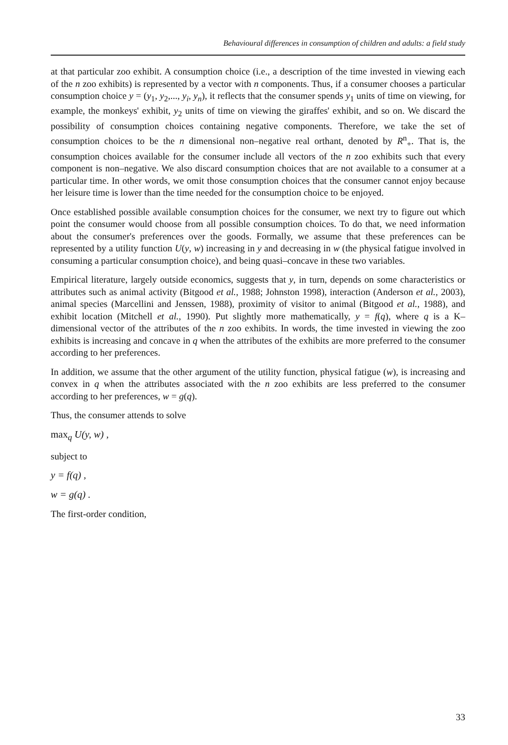Behavioural differences in consumption of children and adults: a field study
at that particular zoo exhibit. A consumption choice (i.e., a description of the time invested in viewing each of the n zoo exhibits) is represented by a vector with n components. Thus, if a consumer chooses a particular consumption choice y = (y<sub>1</sub>, y<sub>2</sub>,..., y<sub>i</sub>, y<sub>n</sub>), it reflects that the consumer spends y<sub>1</sub> units of time on viewing, for example, the monkeys' exhibit, y<sub>2</sub> units of time on viewing the giraffes' exhibit, and so on. We discard the possibility of consumption choices containing negative components. Therefore, we take the set of consumption choices to be the n dimensional non–negative real orthant, denoted by R<sup>n</sup><sub>+</sub>. That is, the consumption choices available for the consumer include all vectors of the n zoo exhibits such that every component is non–negative. We also discard consumption choices that are not available to a consumer at a particular time. In other words, we omit those consumption choices that the consumer cannot enjoy because her leisure time is lower than the time needed for the consumption choice to be enjoyed.
Once established possible available consumption choices for the consumer, we next try to figure out which point the consumer would choose from all possible consumption choices. To do that, we need information about the consumer's preferences over the goods. Formally, we assume that these preferences can be represented by a utility function U(y, w) increasing in y and decreasing in w (the physical fatigue involved in consuming a particular consumption choice), and being quasi–concave in these two variables.
Empirical literature, largely outside economics, suggests that y, in turn, depends on some characteristics or attributes such as animal activity (Bitgood et al., 1988; Johnston 1998), interaction (Anderson et al., 2003), animal species (Marcellini and Jenssen, 1988), proximity of visitor to animal (Bitgood et al., 1988), and exhibit location (Mitchell et al., 1990). Put slightly more mathematically, y = f(q), where q is a K–dimensional vector of the attributes of the n zoo exhibits. In words, the time invested in viewing the zoo exhibits is increasing and concave in q when the attributes of the exhibits are more preferred to the consumer according to her preferences.
In addition, we assume that the other argument of the utility function, physical fatigue (w), is increasing and convex in q when the attributes associated with the n zoo exhibits are less preferred to the consumer according to her preferences, w = g(q).
Thus, the consumer attends to solve
max<sub>q</sub> U(y, w) ,
subject to
y = f(q) ,
w = g(q) .
The first-order condition,
33